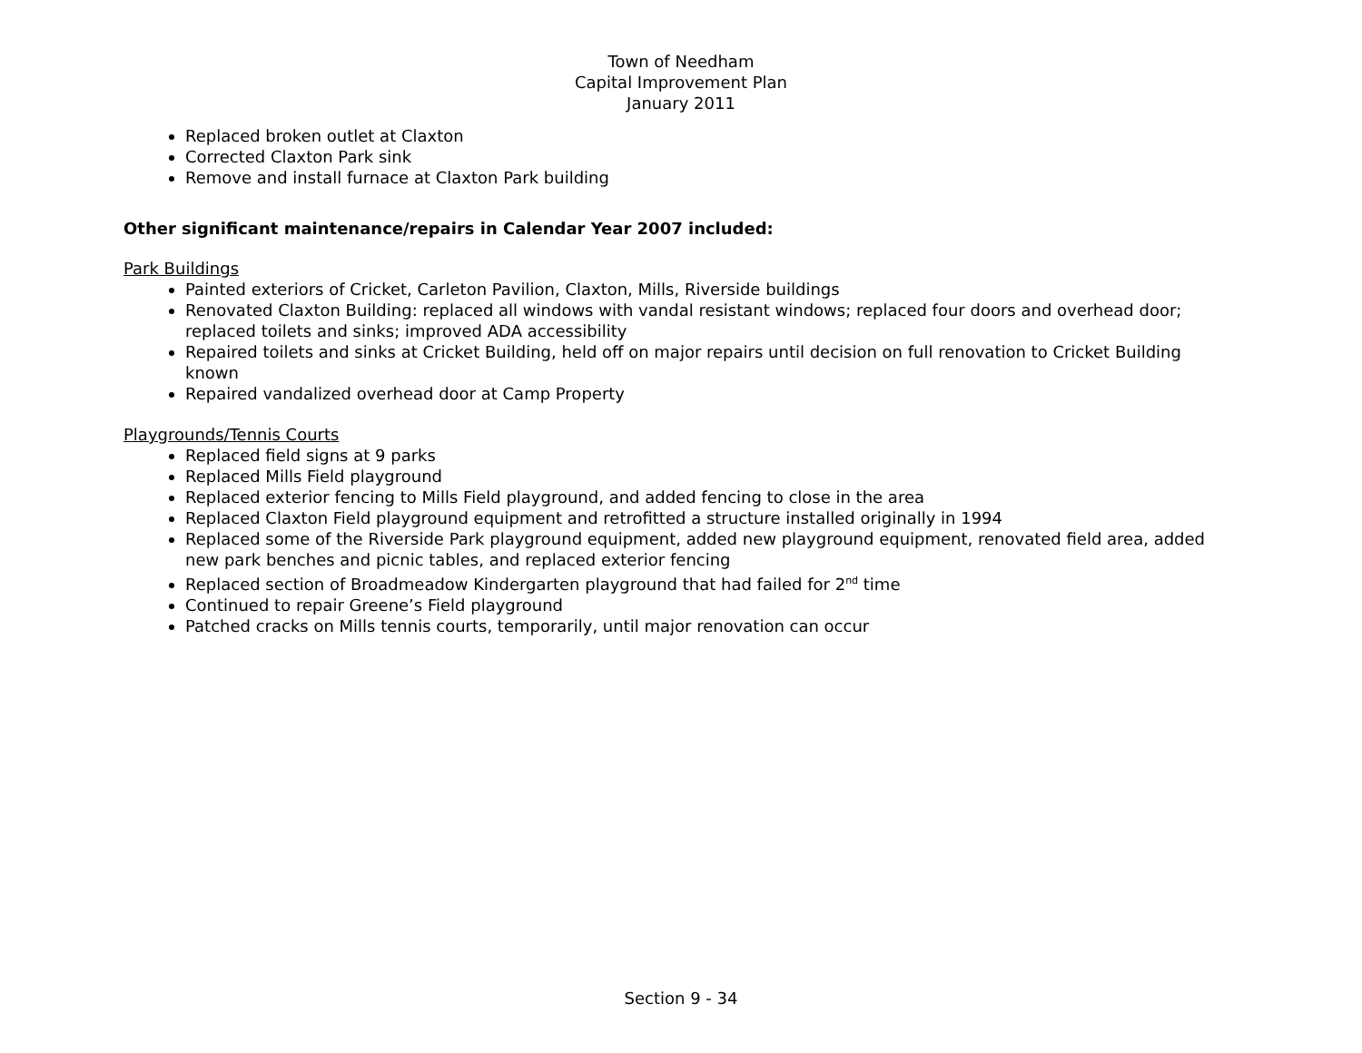Town of Needham
Capital Improvement Plan
January 2011
Replaced broken outlet at Claxton
Corrected Claxton Park sink
Remove and install furnace at Claxton Park building
Other significant maintenance/repairs in Calendar Year 2007 included:
Park Buildings
Painted exteriors of Cricket, Carleton Pavilion, Claxton, Mills, Riverside buildings
Renovated Claxton Building: replaced all windows with vandal resistant windows; replaced four doors and overhead door; replaced toilets and sinks; improved ADA accessibility
Repaired toilets and sinks at Cricket Building, held off on major repairs until decision on full renovation to Cricket Building known
Repaired vandalized overhead door at Camp Property
Playgrounds/Tennis Courts
Replaced field signs at 9 parks
Replaced Mills Field playground
Replaced exterior fencing to Mills Field playground, and added fencing to close in the area
Replaced Claxton Field playground equipment and retrofitted a structure installed originally in 1994
Replaced some of the Riverside Park playground equipment, added new playground equipment, renovated field area, added new park benches and picnic tables, and replaced exterior fencing
Replaced section of Broadmeadow Kindergarten playground that had failed for 2<sup>nd</sup> time
Continued to repair Greene’s Field playground
Patched cracks on Mills tennis courts, temporarily, until major renovation can occur
Section 9 - 34